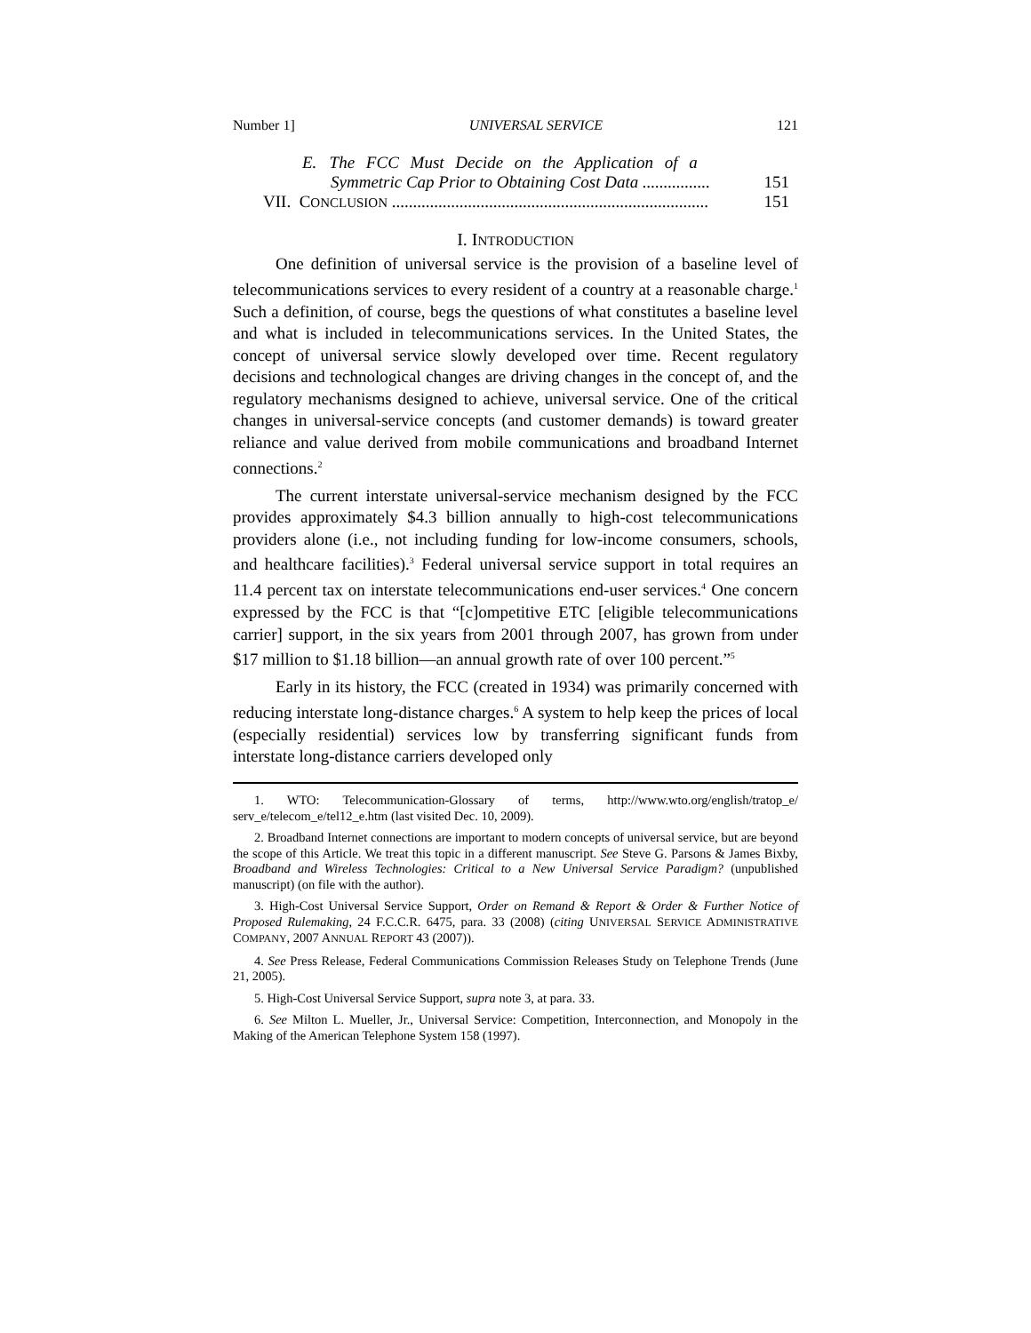Number 1] UNIVERSAL SERVICE 121
E. The FCC Must Decide on the Application of a
Symmetric Cap Prior to Obtaining Cost Data ................ 151
VII. CONCLUSION ........................................................................... 151
I. INTRODUCTION
One definition of universal service is the provision of a baseline level of telecommunications services to every resident of a country at a reasonable charge.<sup>1</sup> Such a definition, of course, begs the questions of what constitutes a baseline level and what is included in telecommunications services. In the United States, the concept of universal service slowly developed over time. Recent regulatory decisions and technological changes are driving changes in the concept of, and the regulatory mechanisms designed to achieve, universal service. One of the critical changes in universal-service concepts (and customer demands) is toward greater reliance and value derived from mobile communications and broadband Internet connections.<sup>2</sup>
The current interstate universal-service mechanism designed by the FCC provides approximately $4.3 billion annually to high-cost telecommunications providers alone (i.e., not including funding for low-income consumers, schools, and healthcare facilities).<sup>3</sup> Federal universal service support in total requires an 11.4 percent tax on interstate telecommunications end-user services.<sup>4</sup> One concern expressed by the FCC is that “[c]ompetitive ETC [eligible telecommunications carrier] support, in the six years from 2001 through 2007, has grown from under $17 million to $1.18 billion—an annual growth rate of over 100 percent.”<sup>5</sup>
Early in its history, the FCC (created in 1934) was primarily concerned with reducing interstate long-distance charges.<sup>6</sup> A system to help keep the prices of local (especially residential) services low by transferring significant funds from interstate long-distance carriers developed only
1. WTO: Telecommunication-Glossary of terms, http://www.wto.org/english/tratop_e/ serv_e/telecom_e/tel12_e.htm (last visited Dec. 10, 2009).
2. Broadband Internet connections are important to modern concepts of universal service, but are beyond the scope of this Article. We treat this topic in a different manuscript. See Steve G. Parsons & James Bixby, Broadband and Wireless Technologies: Critical to a New Universal Service Paradigm? (unpublished manuscript) (on file with the author).
3. High-Cost Universal Service Support, Order on Remand & Report & Order & Further Notice of Proposed Rulemaking, 24 F.C.C.R. 6475, para. 33 (2008) (citing UNIVERSAL SERVICE ADMINISTRATIVE COMPANY, 2007 ANNUAL REPORT 43 (2007)).
4. See Press Release, Federal Communications Commission Releases Study on Telephone Trends (June 21, 2005).
5. High-Cost Universal Service Support, supra note 3, at para. 33.
6. See Milton L. Mueller, Jr., Universal Service: Competition, Interconnection, and Monopoly in the Making of the American Telephone System 158 (1997).